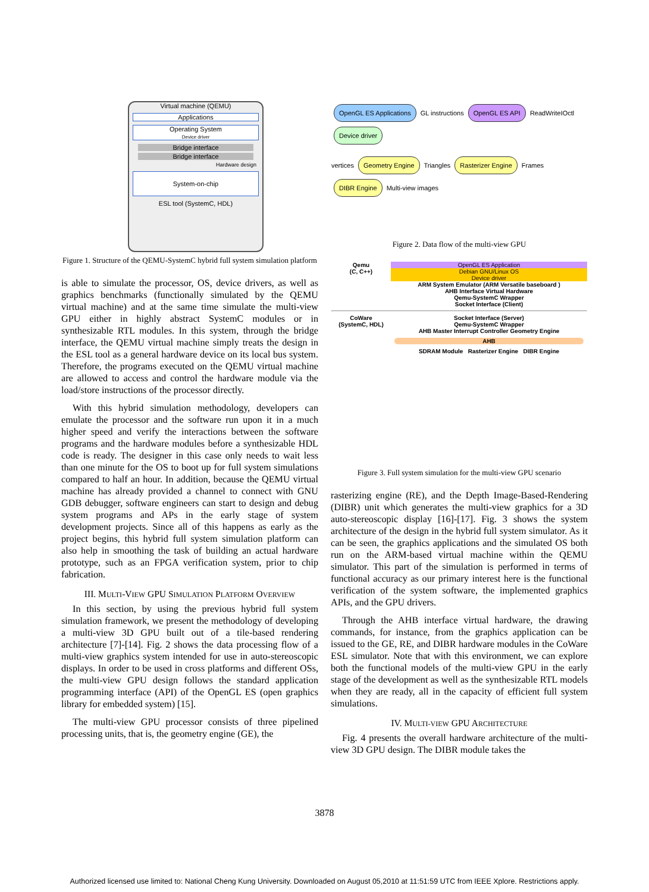Virtual machine (QEMU)
Applications
Operating System
Device driver
Bridge interface
Bridge interface
Hardware design
System-on-chip
ESL tool (SystemC, HDL)
Figure 1. Structure of the QEMU-SystemC hybrid full system simulation platform
is able to simulate the processor, OS, device drivers, as well as graphics benchmarks (functionally simulated by the QEMU virtual machine) and at the same time simulate the multi-view GPU either in highly abstract SystemC modules or in synthesizable RTL modules. In this system, through the bridge interface, the QEMU virtual machine simply treats the design in the ESL tool as a general hardware device on its local bus system. Therefore, the programs executed on the QEMU virtual machine are allowed to access and control the hardware module via the load/store instructions of the processor directly.
With this hybrid simulation methodology, developers can emulate the processor and the software run upon it in a much higher speed and verify the interactions between the software programs and the hardware modules before a synthesizable HDL code is ready. The designer in this case only needs to wait less than one minute for the OS to boot up for full system simulations compared to half an hour. In addition, because the QEMU virtual machine has already provided a channel to connect with GNU GDB debugger, software engineers can start to design and debug system programs and APs in the early stage of system development projects. Since all of this happens as early as the project begins, this hybrid full system simulation platform can also help in smoothing the task of building an actual hardware prototype, such as an FPGA verification system, prior to chip fabrication.
III. MULTI-VIEW GPU SIMULATION PLATFORM OVERVIEW
In this section, by using the previous hybrid full system simulation framework, we present the methodology of developing a multi-view 3D GPU built out of a tile-based rendering architecture [7]-[14]. Fig. 2 shows the data processing flow of a multi-view graphics system intended for use in auto-stereoscopic displays. In order to be used in cross platforms and different OSs, the multi-view GPU design follows the standard application programming interface (API) of the OpenGL ES (open graphics library for embedded system) [15].
The multi-view GPU processor consists of three pipelined processing units, that is, the geometry engine (GE), the
OpenGL ES Applications GL instructions OpenGL ES API ReadWriteIOctl Device driver
vertices Geometry Engine Triangles Rasterizer Engine Frames DIBR Engine Multi-view images
Figure 2. Data flow of the multi-view GPU
Qemu
(C, C++)
OpenGL ES Application
Debian GNU/Linux OS
Device driver
ARM System Emulator (ARM Versatile baseboard )
AHB Interface Virtual Hardware
Qemu-SystemC Wrapper
Socket Interface (Client)
CoWare
(SystemC, HDL)
Socket Interface (Server)
Qemu-SystemC Wrapper
AHB Master Interrupt Controller Geometry Engine
AHB
SDRAM Module Rasterizer Engine DIBR Engine
Figure 3. Full system simulation for the multi-view GPU scenario
rasterizing engine (RE), and the Depth Image-Based-Rendering (DIBR) unit which generates the multi-view graphics for a 3D auto-stereoscopic display [16]-[17]. Fig. 3 shows the system architecture of the design in the hybrid full system simulator. As it can be seen, the graphics applications and the simulated OS both run on the ARM-based virtual machine within the QEMU simulator. This part of the simulation is performed in terms of functional accuracy as our primary interest here is the functional verification of the system software, the implemented graphics APIs, and the GPU drivers.
Through the AHB interface virtual hardware, the drawing commands, for instance, from the graphics application can be issued to the GE, RE, and DIBR hardware modules in the CoWare ESL simulator. Note that with this environment, we can explore both the functional models of the multi-view GPU in the early stage of the development as well as the synthesizable RTL models when they are ready, all in the capacity of efficient full system simulations.
IV. MULTI-VIEW GPU ARCHITECTURE
Fig. 4 presents the overall hardware architecture of the multi-view 3D GPU design. The DIBR module takes the
3878
Authorized licensed use limited to: National Cheng Kung University. Downloaded on August 05,2010 at 11:51:59 UTC from IEEE Xplore. Restrictions apply.